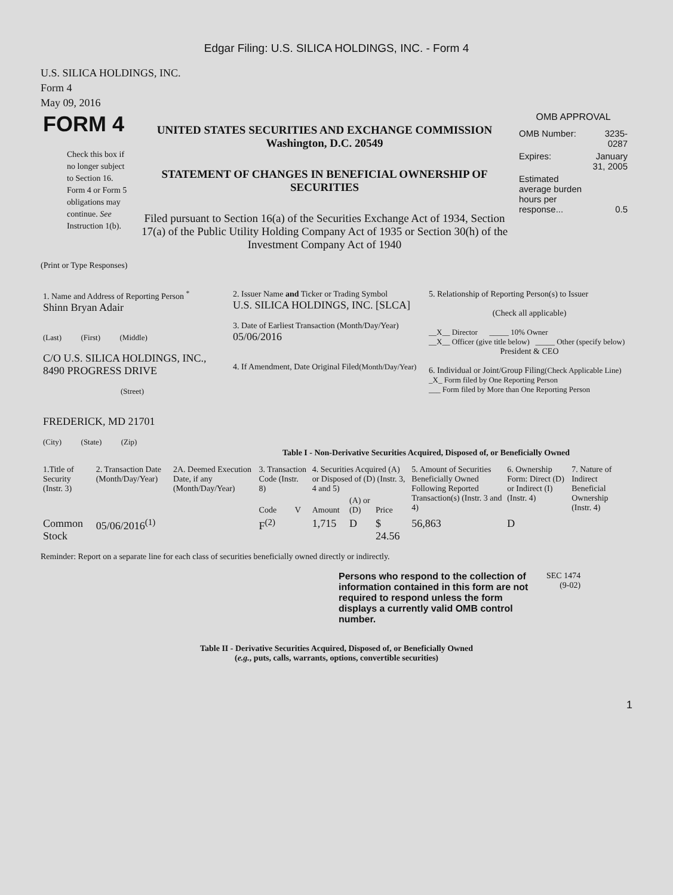Edgar Filing: U.S. SILICA HOLDINGS, INC. - Form 4
U.S. SILICA HOLDINGS, INC.
Form 4
May 09, 2016
| FORM 4 Check this box if no longer subject to Section 16. Form 4 or Form 5 obligations may continue. See Instruction 1(b). | UNITED STATES SECURITIES AND EXCHANGE COMMISSION Washington, D.C. 20549 STATEMENT OF CHANGES IN BENEFICIAL OWNERSHIP OF SECURITIES Filed pursuant to Section 16(a) of the Securities Exchange Act of 1934, Section 17(a) of the Public Utility Holding Company Act of 1935 or Section 30(h) of the Investment Company Act of 1940 | OMB APPROVAL / OMB Number: / 3235-0287 / / Expires: / January 31, 2005 / / Estimated average burden hours per response... / 0.5 / |
(Print or Type Responses)
| 1. Name and Address of Reporting Person <sup>*</sup> Shinn Bryan Adair (Last) (First) (Middle) C/O U.S. SILICA HOLDINGS, INC., 8490 PROGRESS DRIVE (Street) FREDERICK, MD 21701 (City) (State) (Zip) | 2. Issuer Name and Ticker or Trading Symbol U.S. SILICA HOLDINGS, INC. [SLCA] 3. Date of Earliest Transaction (Month/Day/Year) 05/06/2016 4. If Amendment, Date Original Filed (Month/Day/Year) | 5. Relationship of Reporting Person(s) to Issuer (Check all applicable) __X__ Director _____ 10% Owner __X__ Officer (give title below) _____ Other (specify below) President & CEO 6. Individual or Joint/Group Filing (Check Applicable Line) _X_ Form filed by One Reporting Person ___ Form filed by More than One Reporting Person |
Table I - Non-Derivative Securities Acquired, Disposed of, or Beneficially Owned
| 1.Title of Security (Instr. 3) | 2. Transaction Date (Month/Day/Year) | 2A. Deemed Execution Date, if any (Month/Day/Year) | 3. Transaction Code (Instr. 8) | | 4. Securities Acquired (A) or Disposed of (D) (Instr. 3, 4 and 5) | | | 5. Amount of Securities Beneficially Owned Following Reported Transaction(s) (Instr. 3 and 4) | 6. Ownership Form: Direct (D) or Indirect (I) (Instr. 4) | 7. Nature of Indirect Beneficial Ownership (Instr. 4) |
| --- | --- | --- | --- | --- | --- | --- | --- | --- | --- | --- |
| | | | Code | V | Amount | (A) or (D) | Price | | | |
| Common Stock | 05/06/2016<sup>(1)</sup> | | F<sup>(2)</sup> | | 1,715 | D | $ 24.56 | 56,863 | D | |
Reminder: Report on a separate line for each class of securities beneficially owned directly or indirectly.
| Persons who respond to the collection of information contained in this form are not required to respond unless the form displays a currently valid OMB control number. | SEC 1474 (9-02) |
Table II - Derivative Securities Acquired, Disposed of, or Beneficially Owned
(e.g., puts, calls, warrants, options, convertible securities)
1